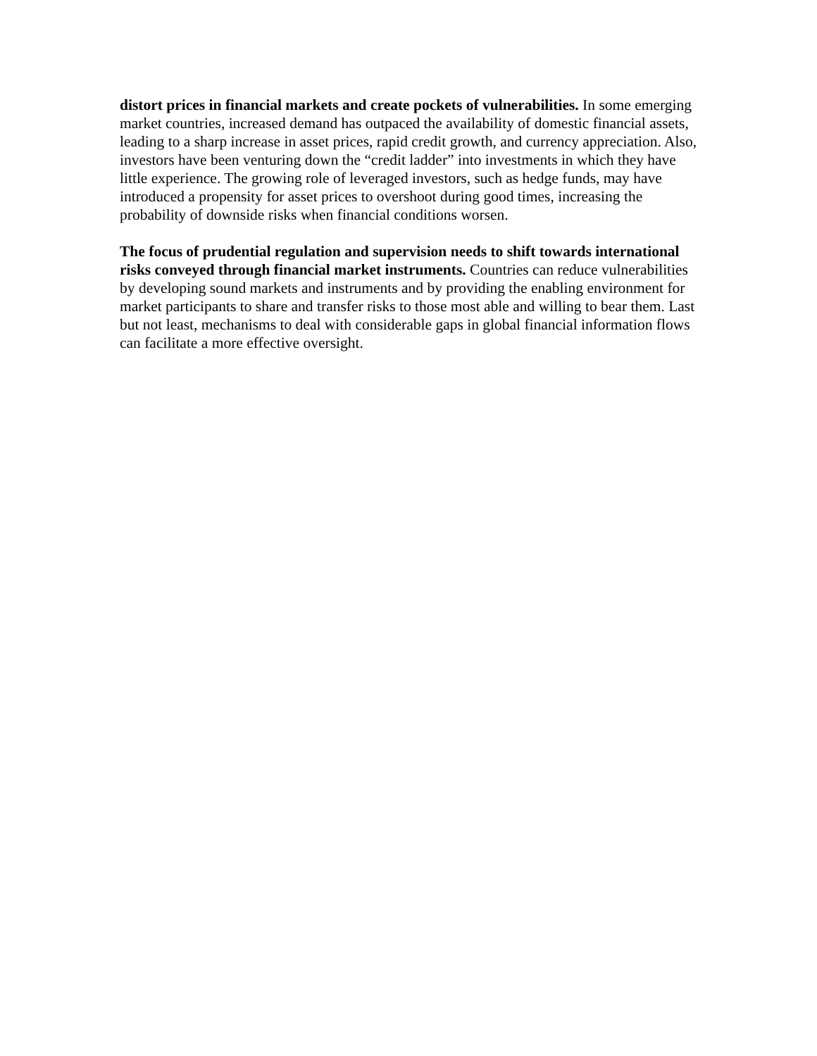distort prices in financial markets and create pockets of vulnerabilities. In some emerging market countries, increased demand has outpaced the availability of domestic financial assets, leading to a sharp increase in asset prices, rapid credit growth, and currency appreciation. Also, investors have been venturing down the “credit ladder” into investments in which they have little experience. The growing role of leveraged investors, such as hedge funds, may have introduced a propensity for asset prices to overshoot during good times, increasing the probability of downside risks when financial conditions worsen.
The focus of prudential regulation and supervision needs to shift towards international risks conveyed through financial market instruments. Countries can reduce vulnerabilities by developing sound markets and instruments and by providing the enabling environment for market participants to share and transfer risks to those most able and willing to bear them. Last but not least, mechanisms to deal with considerable gaps in global financial information flows can facilitate a more effective oversight.